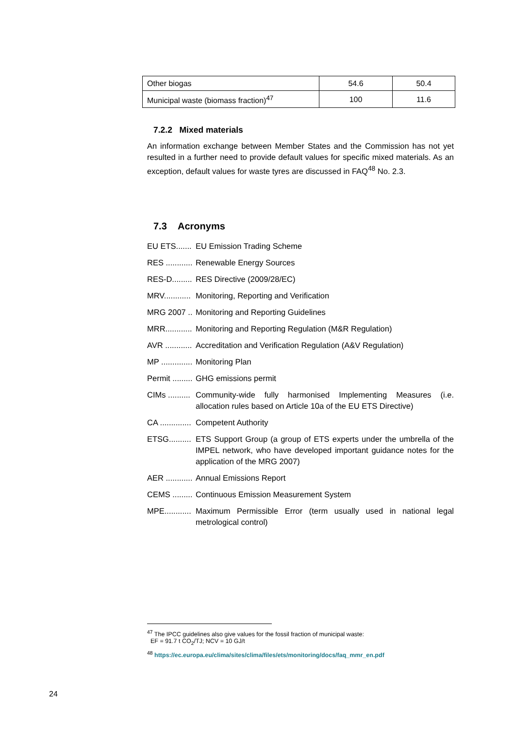| Other biogas | 54.6 | 50.4 |
| Municipal waste (biomass fraction)<sup>47</sup> | 100 | 11.6 |
7.2.2 Mixed materials
An information exchange between Member States and the Commission has not yet resulted in a further need to provide default values for specific mixed materials. As an exception, default values for waste tyres are discussed in FAQ<sup>48</sup> No. 2.3.
7.3 Acronyms
EU ETS....... EU Emission Trading Scheme
RES ............ Renewable Energy Sources
RES-D......... RES Directive (2009/28/EC)
MRV............ Monitoring, Reporting and Verification
MRG 2007 .. Monitoring and Reporting Guidelines
MRR............ Monitoring and Reporting Regulation (M&R Regulation)
AVR ............ Accreditation and Verification Regulation (A&V Regulation)
MP .............. Monitoring Plan
Permit ......... GHG emissions permit
CIMs .......... Community-wide fully harmonised Implementing Measures (i.e. allocation rules based on Article 10a of the EU ETS Directive)
CA .............. Competent Authority
ETSG.......... ETS Support Group (a group of ETS experts under the umbrella of the IMPEL network, who have developed important guidance notes for the application of the MRG 2007)
AER ............ Annual Emissions Report
CEMS ......... Continuous Emission Measurement System
MPE............ Maximum Permissible Error (term usually used in national legal metrological control)
<sup>47</sup> The IPCC guidelines also give values for the fossil fraction of municipal waste:
EF = 91.7 t CO<sub>2</sub>/TJ; NCV = 10 GJ/t
<sup>48</sup> https://ec.europa.eu/clima/sites/clima/files/ets/monitoring/docs/faq_mmr_en.pdf
24